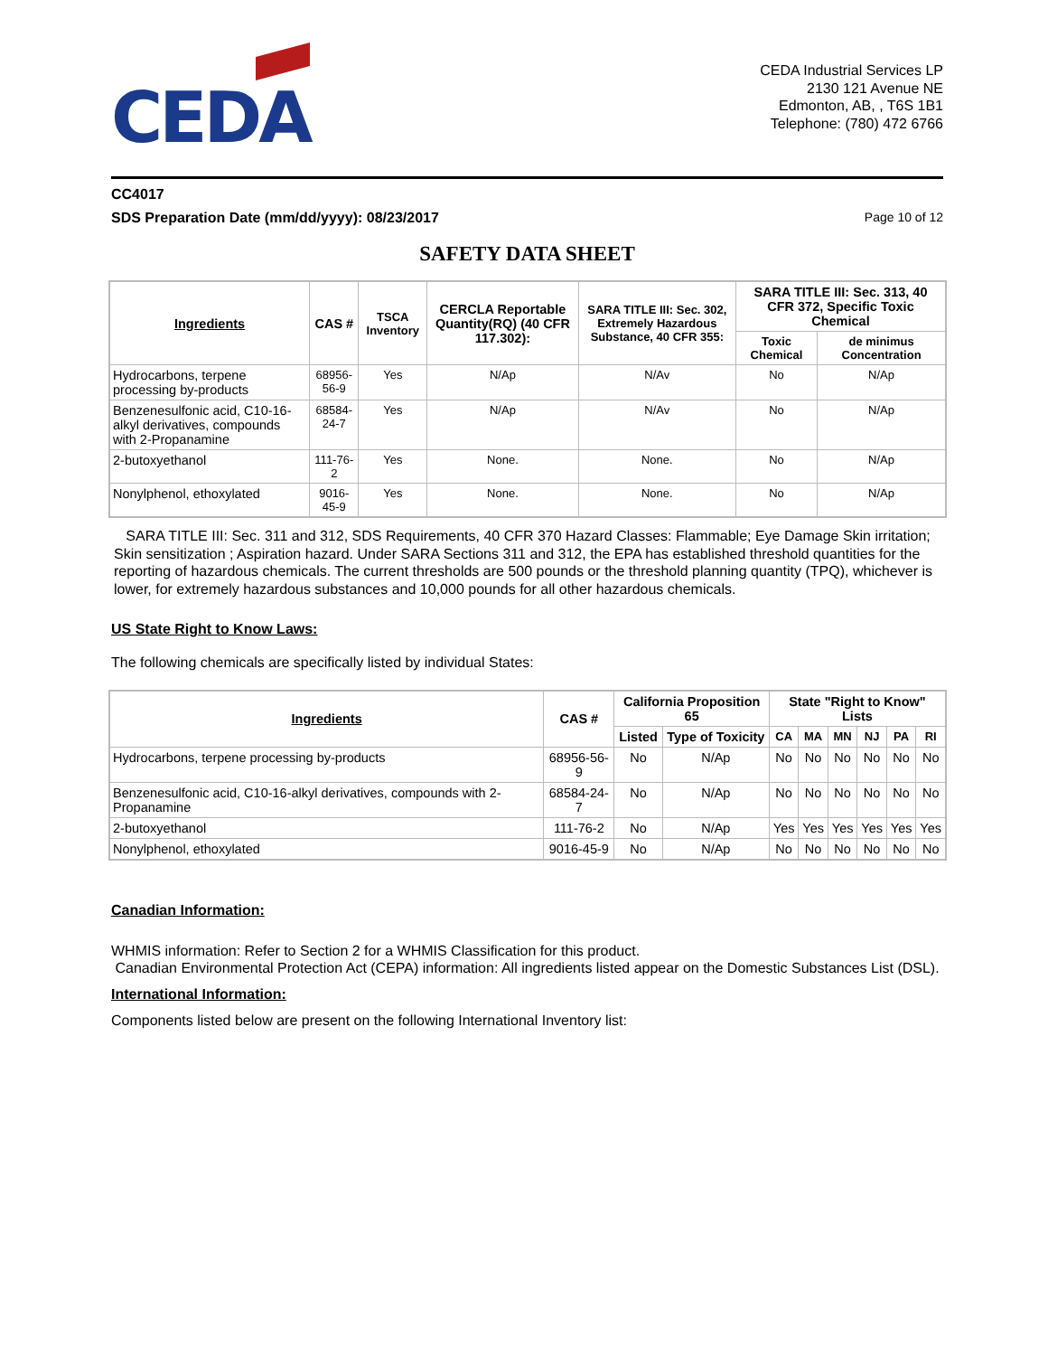CEDA
CEDA Industrial Services LP
2130 121 Avenue NE
Edmonton, AB, , T6S 1B1
Telephone: (780) 472 6766
CC4017
SDS Preparation Date (mm/dd/yyyy): 08/23/2017 Page 10 of 12
SAFETY DATA SHEET
| Ingredients | CAS # | TSCA Inventory | CERCLA Reportable Quantity(RQ) (40 CFR 117.302): | SARA TITLE III: Sec. 302, Extremely Hazardous Substance, 40 CFR 355: | SARA TITLE III: Sec. 313, 40 CFR 372, Specific Toxic Chemical | |
| --- | --- | --- | --- | --- | --- | --- |
| | | | | | Toxic Chemical | de minimus Concentration |
| Hydrocarbons, terpene processing by-products | 68956-56-9 | Yes | N/Ap | N/Av | No | N/Ap |
| Benzenesulfonic acid, C10-16-alkyl derivatives, compounds with 2-Propanamine | 68584-24-7 | Yes | N/Ap | N/Av | No | N/Ap |
| 2-butoxyethanol | 111-76-2 | Yes | None. | None. | No | N/Ap |
| Nonylphenol, ethoxylated | 9016-45-9 | Yes | None. | None. | No | N/Ap |
SARA TITLE III: Sec. 311 and 312, SDS Requirements, 40 CFR 370 Hazard Classes: Flammable; Eye Damage Skin irritation; Skin sensitization ; Aspiration hazard. Under SARA Sections 311 and 312, the EPA has established threshold quantities for the reporting of hazardous chemicals. The current thresholds are 500 pounds or the threshold planning quantity (TPQ), whichever is lower, for extremely hazardous substances and 10,000 pounds for all other hazardous chemicals.
US State Right to Know Laws:
The following chemicals are specifically listed by individual States:
| Ingredients | CAS # | California Proposition 65 | | State "Right to Know" Lists | | | | | |
| --- | --- | --- | --- | --- | --- | --- | --- | --- | --- |
| | | Listed | Type of Toxicity | CA | MA | MN | NJ | PA | RI |
| Hydrocarbons, terpene processing by-products | 68956-56-9 | No | N/Ap | No | No | No | No | No | No |
| Benzenesulfonic acid, C10-16-alkyl derivatives, compounds with 2-Propanamine | 68584-24-7 | No | N/Ap | No | No | No | No | No | No |
| 2-butoxyethanol | 111-76-2 | No | N/Ap | Yes | Yes | Yes | Yes | Yes | Yes |
| Nonylphenol, ethoxylated | 9016-45-9 | No | N/Ap | No | No | No | No | No | No |
Canadian Information:
WHMIS information: Refer to Section 2 for a WHMIS Classification for this product.
Canadian Environmental Protection Act (CEPA) information: All ingredients listed appear on the Domestic Substances List (DSL).
International Information:
Components listed below are present on the following International Inventory list: